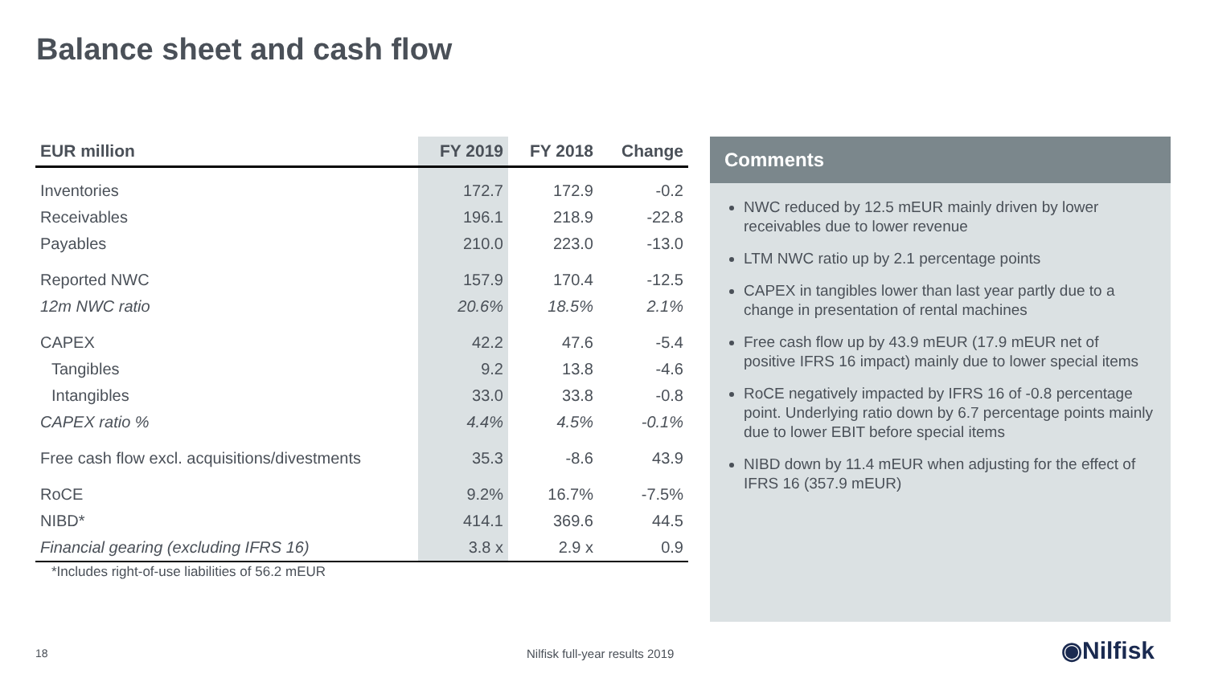Balance sheet and cash flow
| EUR million | FY 2019 | FY 2018 | Change |
| --- | --- | --- | --- |
| Inventories | 172.7 | 172.9 | -0.2 |
| Receivables | 196.1 | 218.9 | -22.8 |
| Payables | 210.0 | 223.0 | -13.0 |
| Reported NWC | 157.9 | 170.4 | -12.5 |
| 12m NWC ratio | 20.6% | 18.5% | 2.1% |
| CAPEX | 42.2 | 47.6 | -5.4 |
| Tangibles | 9.2 | 13.8 | -4.6 |
| Intangibles | 33.0 | 33.8 | -0.8 |
| CAPEX ratio % | 4.4% | 4.5% | -0.1% |
| Free cash flow excl. acquisitions/divestments | 35.3 | -8.6 | 43.9 |
| RoCE | 9.2% | 16.7% | -7.5% |
| NIBD* | 414.1 | 369.6 | 44.5 |
| Financial gearing (excluding IFRS 16) | 3.8 x | 2.9 x | 0.9 |
*Includes right-of-use liabilities of 56.2 mEUR
Comments
NWC reduced by 12.5 mEUR mainly driven by lower receivables due to lower revenue
LTM NWC ratio up by 2.1 percentage points
CAPEX in tangibles lower than last year partly due to a change in presentation of rental machines
Free cash flow up by 43.9 mEUR (17.9 mEUR net of positive IFRS 16 impact) mainly due to lower special items
RoCE negatively impacted by IFRS 16 of -0.8 percentage point. Underlying ratio down by 6.7 percentage points mainly due to lower EBIT before special items
NIBD down by 11.4 mEUR when adjusting for the effect of IFRS 16 (357.9 mEUR)
18 Nilfisk full-year results 2019 ◉Nilfisk